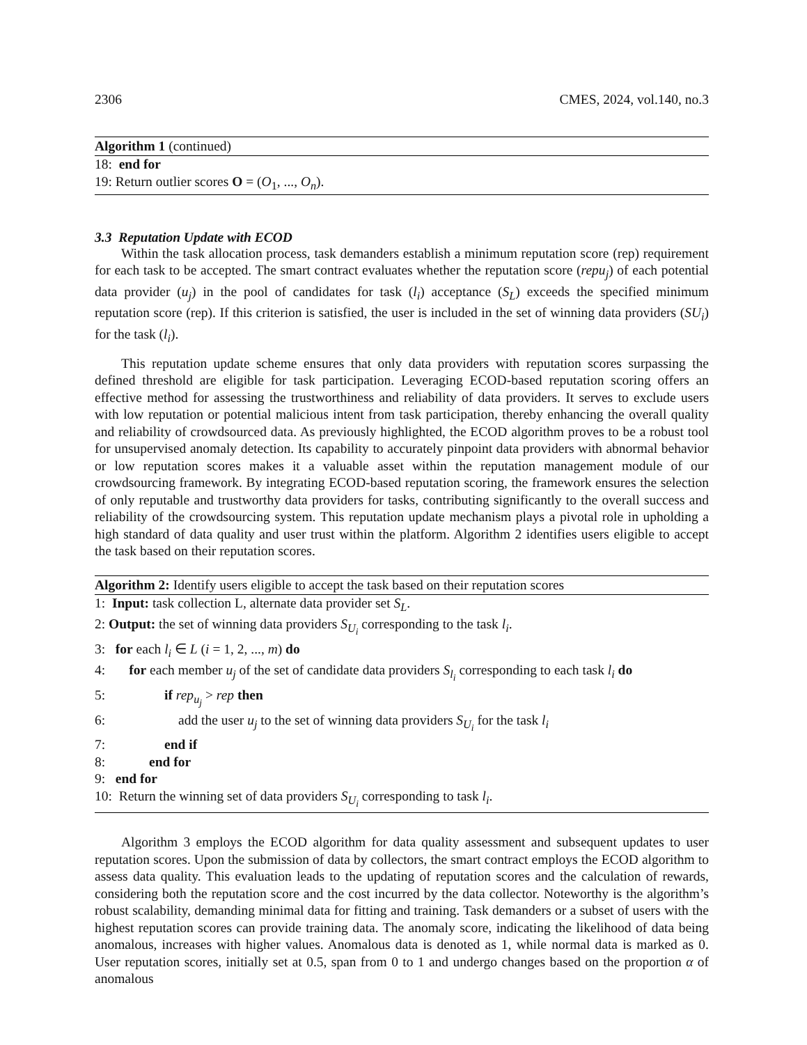2306 CMES, 2024, vol.140, no.3
Algorithm 1 (continued)
18: end for
19: Return outlier scores O = (O<sub>1</sub>, ..., O<sub>n</sub>).
3.3 Reputation Update with ECOD
Within the task allocation process, task demanders establish a minimum reputation score (rep) requirement for each task to be accepted. The smart contract evaluates whether the reputation score (repu<sub>j</sub>) of each potential data provider (u<sub>j</sub>) in the pool of candidates for task (l<sub>i</sub>) acceptance (S<sub>L</sub>) exceeds the specified minimum reputation score (rep). If this criterion is satisfied, the user is included in the set of winning data providers (SU<sub>i</sub>) for the task (l<sub>i</sub>).
This reputation update scheme ensures that only data providers with reputation scores surpassing the defined threshold are eligible for task participation. Leveraging ECOD-based reputation scoring offers an effective method for assessing the trustworthiness and reliability of data providers. It serves to exclude users with low reputation or potential malicious intent from task participation, thereby enhancing the overall quality and reliability of crowdsourced data. As previously highlighted, the ECOD algorithm proves to be a robust tool for unsupervised anomaly detection. Its capability to accurately pinpoint data providers with abnormal behavior or low reputation scores makes it a valuable asset within the reputation management module of our crowdsourcing framework. By integrating ECOD-based reputation scoring, the framework ensures the selection of only reputable and trustworthy data providers for tasks, contributing significantly to the overall success and reliability of the crowdsourcing system. This reputation update mechanism plays a pivotal role in upholding a high standard of data quality and user trust within the platform. Algorithm 2 identifies users eligible to accept the task based on their reputation scores.
Algorithm 2: Identify users eligible to accept the task based on their reputation scores
1: Input: task collection L, alternate data provider set S<sub>L</sub>.
2: Output: the set of winning data providers S<sub>U<sub>i</sub></sub> corresponding to the task l<sub>i</sub>.
3: for each l<sub>i</sub> ∈ L (i = 1, 2, ..., m) do
4: for each member u<sub>j</sub> of the set of candidate data providers S<sub>l<sub>i</sub></sub> corresponding to each task l<sub>i</sub> do
5: if rep<sub>u<sub>j</sub></sub> > rep then
6: add the user u<sub>j</sub> to the set of winning data providers S<sub>U<sub>i</sub></sub> for the task l<sub>i</sub>
7: end if
8: end for
9: end for
10: Return the winning set of data providers S<sub>U<sub>i</sub></sub> corresponding to task l<sub>i</sub>.
Algorithm 3 employs the ECOD algorithm for data quality assessment and subsequent updates to user reputation scores. Upon the submission of data by collectors, the smart contract employs the ECOD algorithm to assess data quality. This evaluation leads to the updating of reputation scores and the calculation of rewards, considering both the reputation score and the cost incurred by the data collector. Noteworthy is the algorithm’s robust scalability, demanding minimal data for fitting and training. Task demanders or a subset of users with the highest reputation scores can provide training data. The anomaly score, indicating the likelihood of data being anomalous, increases with higher values. Anomalous data is denoted as 1, while normal data is marked as 0. User reputation scores, initially set at 0.5, span from 0 to 1 and undergo changes based on the proportion α of anomalous